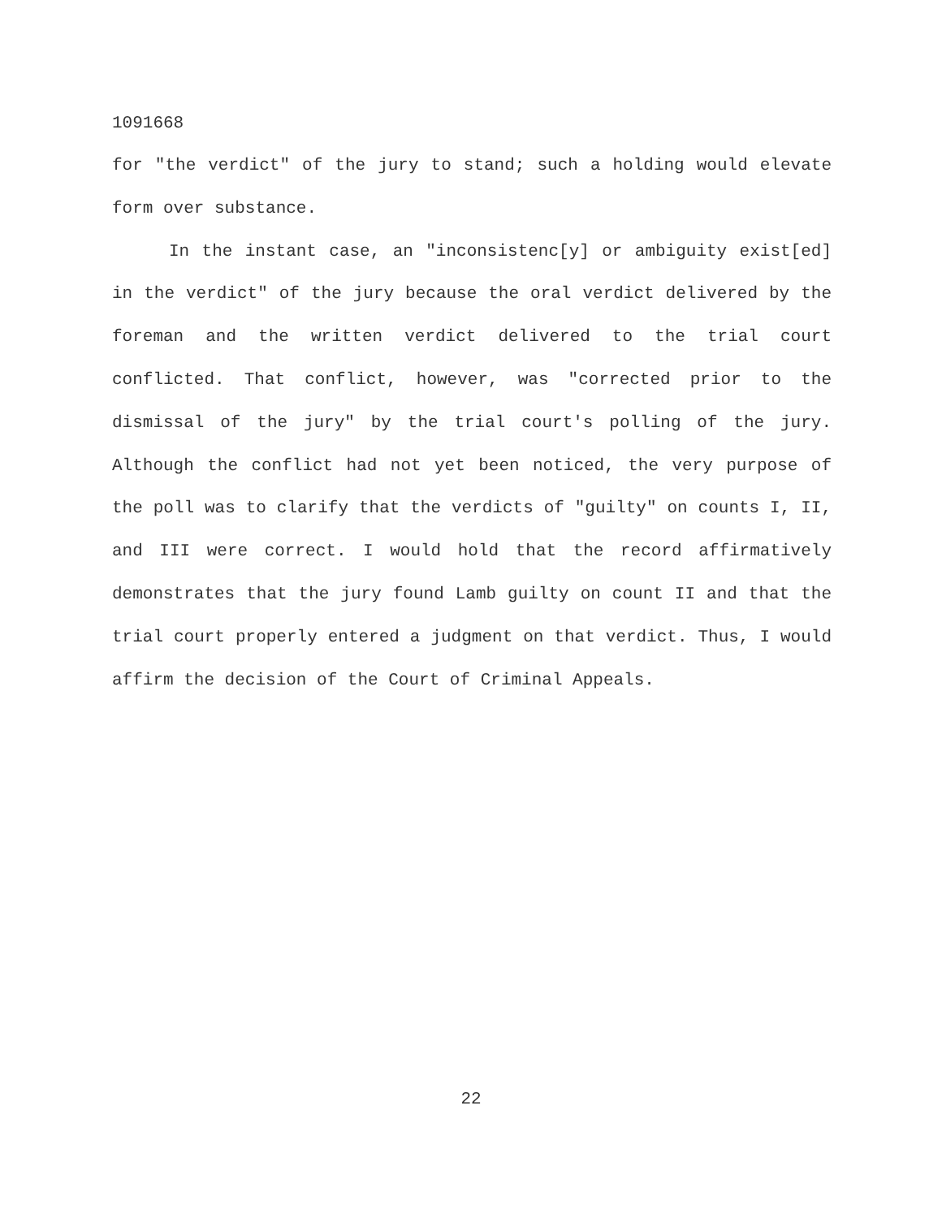1091668
for "the verdict" of the jury to stand; such a holding would elevate form over substance.
In the instant case, an "inconsistenc[y] or ambiguity exist[ed] in the verdict" of the jury because the oral verdict delivered by the foreman and the written verdict delivered to the trial court conflicted. That conflict, however, was "corrected prior to the dismissal of the jury" by the trial court's polling of the jury. Although the conflict had not yet been noticed, the very purpose of the poll was to clarify that the verdicts of "guilty" on counts I, II, and III were correct. I would hold that the record affirmatively demonstrates that the jury found Lamb guilty on count II and that the trial court properly entered a judgment on that verdict. Thus, I would affirm the decision of the Court of Criminal Appeals.
22